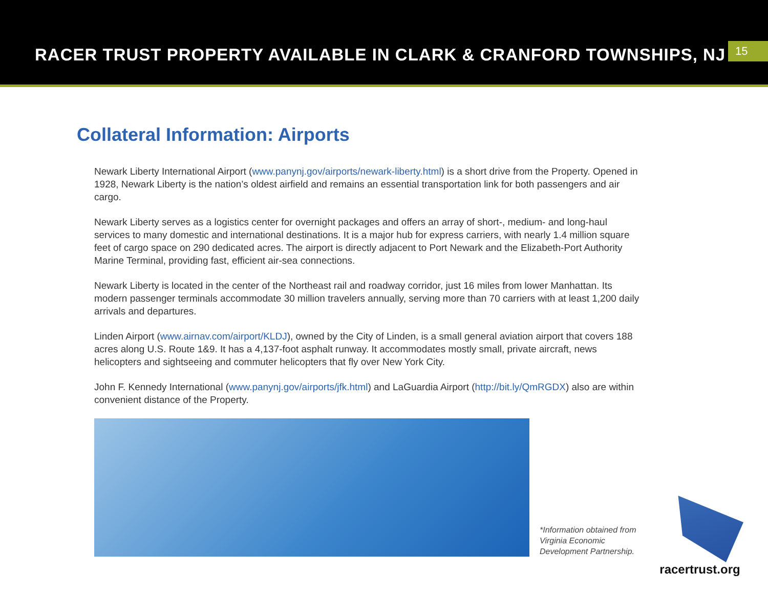RACER TRUST PROPERTY AVAILABLE IN CLARK & CRANFORD TOWNSHIPS, NJ
15
Collateral Information: Airports
Newark Liberty International Airport (www.panynj.gov/airports/newark-liberty.html) is a short drive from the Property. Opened in 1928, Newark Liberty is the nation’s oldest airfield and remains an essential transportation link for both passengers and air cargo.
Newark Liberty serves as a logistics center for overnight packages and offers an array of short-, medium- and long-haul services to many domestic and international destinations. It is a major hub for express carriers, with nearly 1.4 million square feet of cargo space on 290 dedicated acres. The airport is directly adjacent to Port Newark and the Elizabeth-Port Authority Marine Terminal, providing fast, efficient air-sea connections.
Newark Liberty is located in the center of the Northeast rail and roadway corridor, just 16 miles from lower Manhattan. Its modern passenger terminals accommodate 30 million travelers annually, serving more than 70 carriers with at least 1,200 daily arrivals and departures.
Linden Airport (www.airnav.com/airport/KLDJ), owned by the City of Linden, is a small general aviation airport that covers 188 acres along U.S. Route 1&9. It has a 4,137-foot asphalt runway. It accommodates mostly small, private aircraft, news helicopters and sightseeing and commuter helicopters that fly over New York City.
John F. Kennedy International (www.panynj.gov/airports/jfk.html) and LaGuardia Airport (http://bit.ly/QmRGDX) also are within convenient distance of the Property.
*Information obtained from Virginia Economic Development Partnership.
racertrust.org